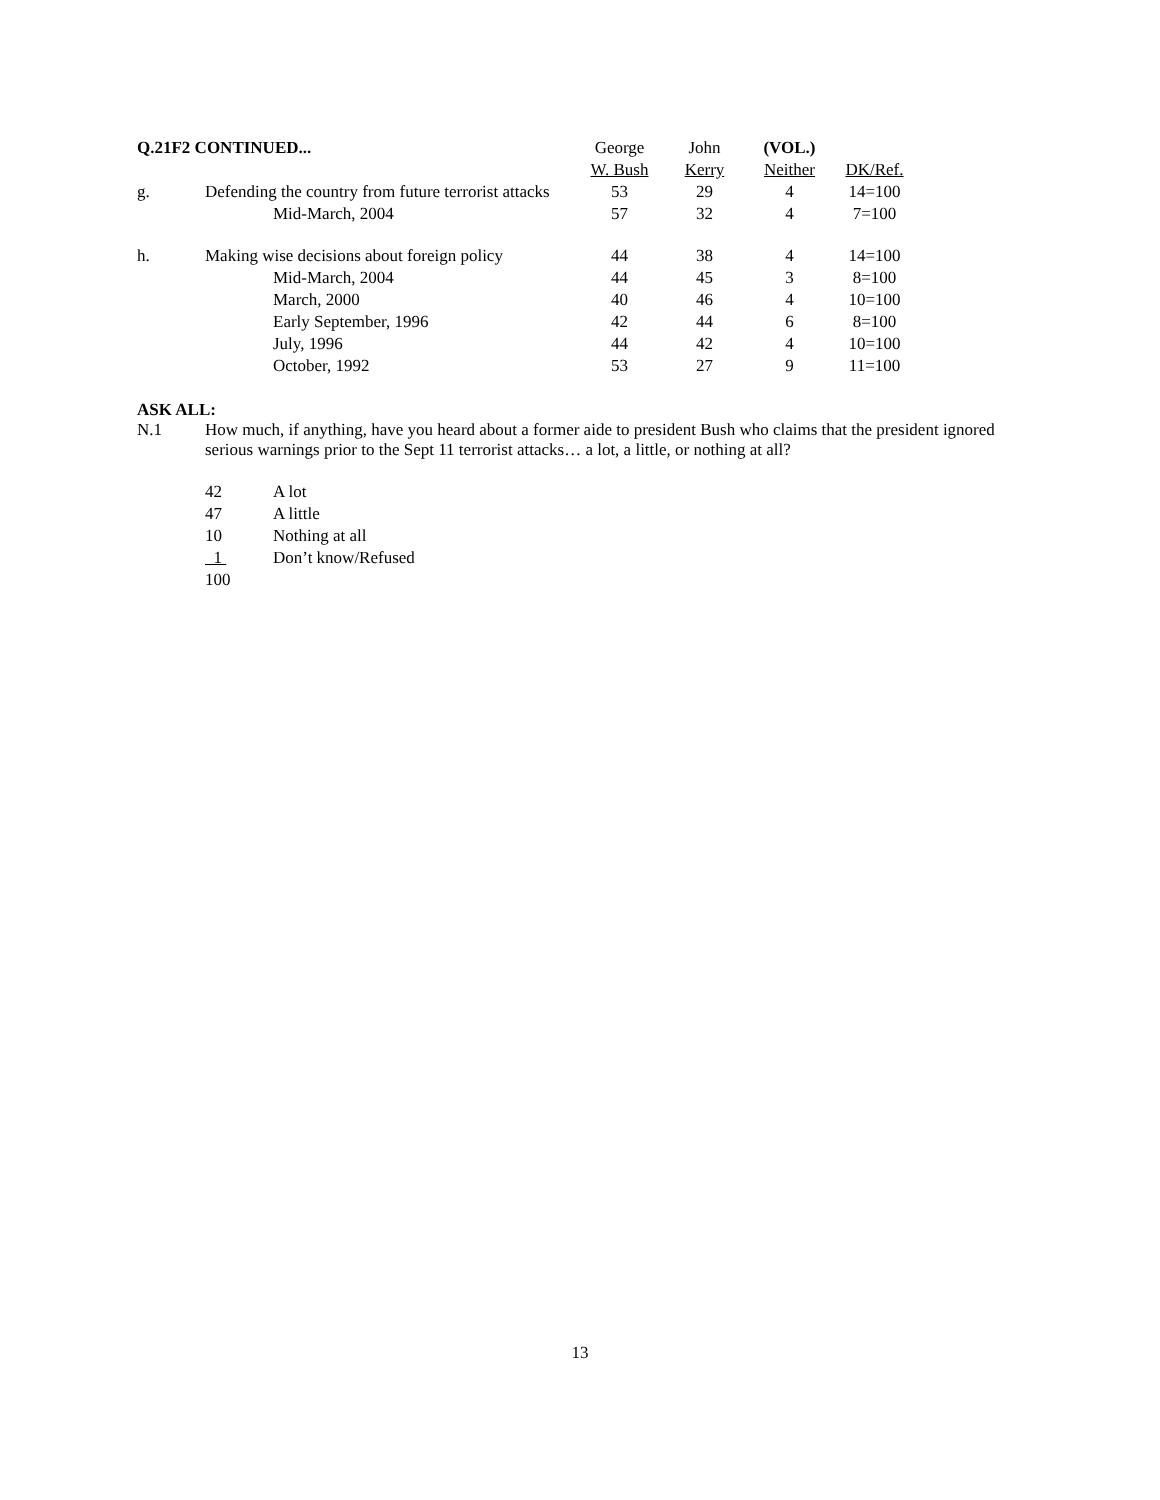| Q.21F2 CONTINUED... | | George | John | (VOL.) | |
| | | W. Bush | Kerry | Neither | DK/Ref. |
| g. | Defending the country from future terrorist attacks | 53 | 29 | 4 | 14=100 |
| | Mid-March, 2004 | 57 | 32 | 4 | 7=100 |
| h. | Making wise decisions about foreign policy | 44 | 38 | 4 | 14=100 |
| | Mid-March, 2004 | 44 | 45 | 3 | 8=100 |
| | March, 2000 | 40 | 46 | 4 | 10=100 |
| | Early September, 1996 | 42 | 44 | 6 | 8=100 |
| | July, 1996 | 44 | 42 | 4 | 10=100 |
| | October, 1992 | 53 | 27 | 9 | 11=100 |
ASK ALL:
N.1 How much, if anything, have you heard about a former aide to president Bush who claims that the president ignored serious warnings prior to the Sept 11 terrorist attacks… a lot, a little, or nothing at all?
| 42 | A lot |
| 47 | A little |
| 10 | Nothing at all |
| 1 | Don’t know/Refused |
| 100 | |
13